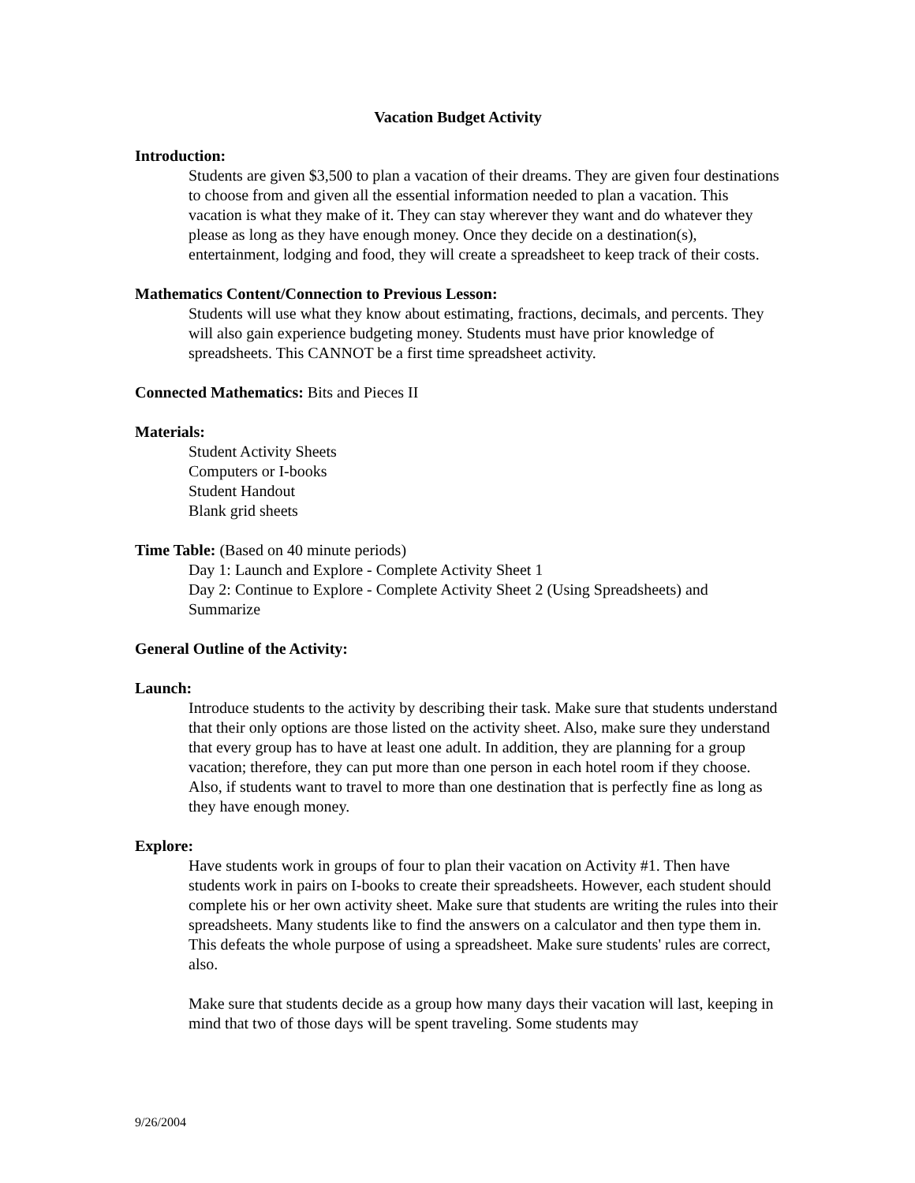Vacation Budget Activity
Introduction:
Students are given $3,500 to plan a vacation of their dreams. They are given four destinations to choose from and given all the essential information needed to plan a vacation. This vacation is what they make of it. They can stay wherever they want and do whatever they please as long as they have enough money. Once they decide on a destination(s), entertainment, lodging and food, they will create a spreadsheet to keep track of their costs.
Mathematics Content/Connection to Previous Lesson:
Students will use what they know about estimating, fractions, decimals, and percents. They will also gain experience budgeting money. Students must have prior knowledge of spreadsheets. This CANNOT be a first time spreadsheet activity.
Connected Mathematics: Bits and Pieces II
Materials:
Student Activity Sheets
Computers or I-books
Student Handout
Blank grid sheets
Time Table: (Based on 40 minute periods)
Day 1: Launch and Explore - Complete Activity Sheet 1
Day 2: Continue to Explore - Complete Activity Sheet 2 (Using Spreadsheets) and Summarize
General Outline of the Activity:
Launch:
Introduce students to the activity by describing their task. Make sure that students understand that their only options are those listed on the activity sheet. Also, make sure they understand that every group has to have at least one adult. In addition, they are planning for a group vacation; therefore, they can put more than one person in each hotel room if they choose. Also, if students want to travel to more than one destination that is perfectly fine as long as they have enough money.
Explore:
Have students work in groups of four to plan their vacation on Activity #1. Then have students work in pairs on I-books to create their spreadsheets. However, each student should complete his or her own activity sheet. Make sure that students are writing the rules into their spreadsheets. Many students like to find the answers on a calculator and then type them in. This defeats the whole purpose of using a spreadsheet. Make sure students' rules are correct, also.
Make sure that students decide as a group how many days their vacation will last, keeping in mind that two of those days will be spent traveling. Some students may
9/26/2004